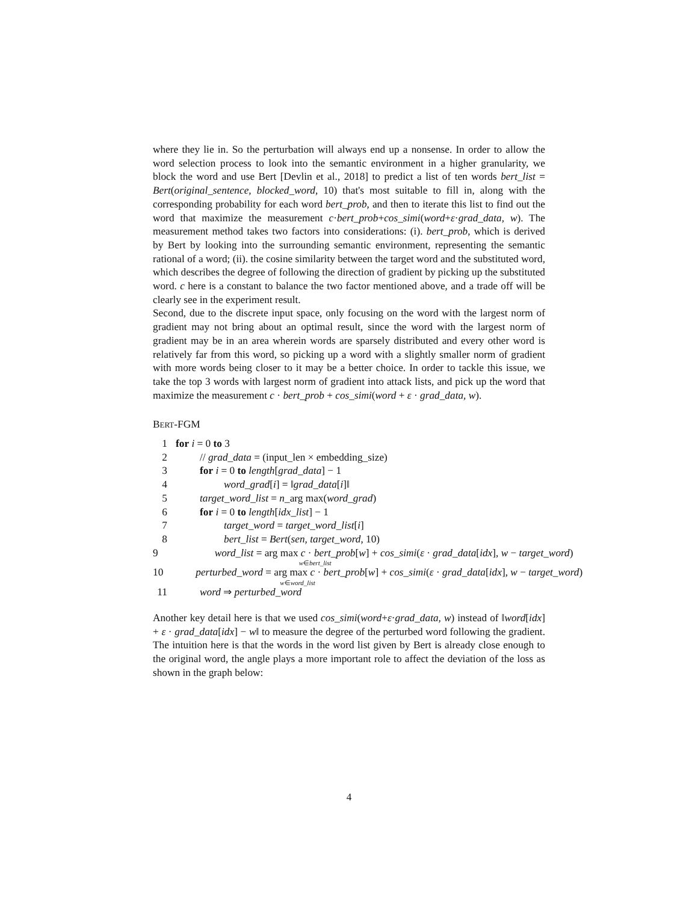where they lie in. So the perturbation will always end up a nonsense. In order to allow the word selection process to look into the semantic environment in a higher granularity, we block the word and use Bert [Devlin et al., 2018] to predict a list of ten words bert_list = Bert(original_sentence, blocked_word, 10) that's most suitable to fill in, along with the corresponding probability for each word bert_prob, and then to iterate this list to find out the word that maximize the measurement c·bert_prob+cos_simi(word+ε·grad_data, w). The measurement method takes two factors into considerations: (i). bert_prob, which is derived by Bert by looking into the surrounding semantic environment, representing the semantic rational of a word; (ii). the cosine similarity between the target word and the substituted word, which describes the degree of following the direction of gradient by picking up the substituted word. c here is a constant to balance the two factor mentioned above, and a trade off will be clearly see in the experiment result.
Second, due to the discrete input space, only focusing on the word with the largest norm of gradient may not bring about an optimal result, since the word with the largest norm of gradient may be in an area wherein words are sparsely distributed and every other word is relatively far from this word, so picking up a word with a slightly smaller norm of gradient with more words being closer to it may be a better choice. In order to tackle this issue, we take the top 3 words with largest norm of gradient into attack lists, and pick up the word that maximize the measurement c · bert_prob + cos_simi(word + ε · grad_data, w).
BERT-FGM
1 for i = 0 to 3
2 // grad_data = (input_len × embedding_size)
3 for i = 0 to length[grad_data] − 1
4 word_grad[i] = ‖grad_data[i]‖
5 target_word_list = n_arg max(word_grad)
6 for i = 0 to length[idx_list] − 1
7 target_word = target_word_list[i]
8 bert_list = Bert(sen, target_word, 10)
9 word_list = arg max c · bert_prob[w] + cos_simi(ε · grad_data[idx], w − target_word)
w∈bert_list
10 perturbed_word = arg max c · bert_prob[w] + cos_simi(ε · grad_data[idx], w − target_word)
w∈word_list
11 word ⇒ perturbed_word
Another key detail here is that we used cos_simi(word+ε·grad_data, w) instead of ‖word[idx] + ε · grad_data[idx] − w‖ to measure the degree of the perturbed word following the gradient. The intuition here is that the words in the word list given by Bert is already close enough to the original word, the angle plays a more important role to affect the deviation of the loss as shown in the graph below:
4